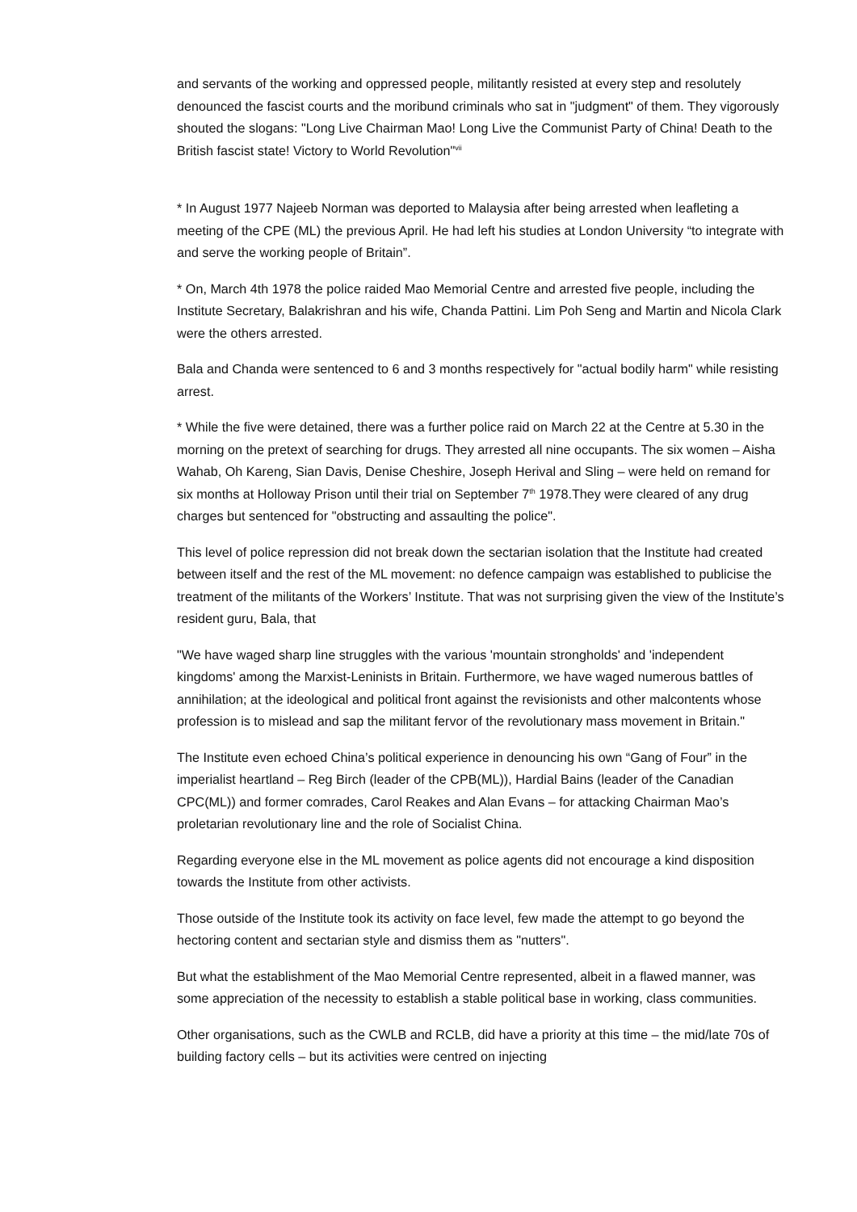and servants of the working and oppressed people, militantly resisted at every step and resolutely denounced the fascist courts and the moribund criminals who sat in "judgment" of them. They vigorously shouted the slogans: "Long Live Chairman Mao! Long Live the Communist Party of China! Death to the British fascist state! Victory to World Revolution"<sup>vii</sup>
* In August 1977 Najeeb Norman was deported to Malaysia after being arrested when leafleting a meeting of the CPE (ML) the previous April. He had left his studies at London University “to integrate with and serve the working people of Britain”.
* On, March 4th 1978 the police raided Mao Memorial Centre and arrested five people, including the Institute Secretary, Balakrishran and his wife, Chanda Pattini. Lim Poh Seng and Martin and Nicola Clark were the others arrested.
Bala and Chanda were sentenced to 6 and 3 months respectively for "actual bodily harm" while resisting arrest.
* While the five were detained, there was a further police raid on March 22 at the Centre at 5.30 in the morning on the pretext of searching for drugs. They arrested all nine occupants. The six women – Aisha Wahab, Oh Kareng, Sian Davis, Denise Cheshire, Joseph Herival and Sling – were held on remand for six months at Holloway Prison until their trial on September 7<sup>th</sup> 1978.They were cleared of any drug charges but sentenced for "obstructing and assaulting the police".
This level of police repression did not break down the sectarian isolation that the Institute had created between itself and the rest of the ML movement: no defence campaign was established to publicise the treatment of the militants of the Workers’ Institute. That was not surprising given the view of the Institute’s resident guru, Bala, that
"We have waged sharp line struggles with the various 'mountain strongholds' and 'independent kingdoms' among the Marxist-Leninists in Britain. Furthermore, we have waged numerous battles of annihilation; at the ideological and political front against the revisionists and other malcontents whose profession is to mislead and sap the militant fervor of the revolutionary mass movement in Britain."
The Institute even echoed China’s political experience in denouncing his own “Gang of Four” in the imperialist heartland – Reg Birch (leader of the CPB(ML)), Hardial Bains (leader of the Canadian CPC(ML)) and former comrades, Carol Reakes and Alan Evans – for attacking Chairman Mao’s proletarian revolutionary line and the role of Socialist China.
Regarding everyone else in the ML movement as police agents did not encourage a kind disposition towards the Institute from other activists.
Those outside of the Institute took its activity on face level, few made the attempt to go beyond the hectoring content and sectarian style and dismiss them as "nutters".
But what the establishment of the Mao Memorial Centre represented, albeit in a flawed manner, was some appreciation of the necessity to establish a stable political base in working, class communities.
Other organisations, such as the CWLB and RCLB, did have a priority at this time – the mid/late 70s of building factory cells – but its activities were centred on injecting